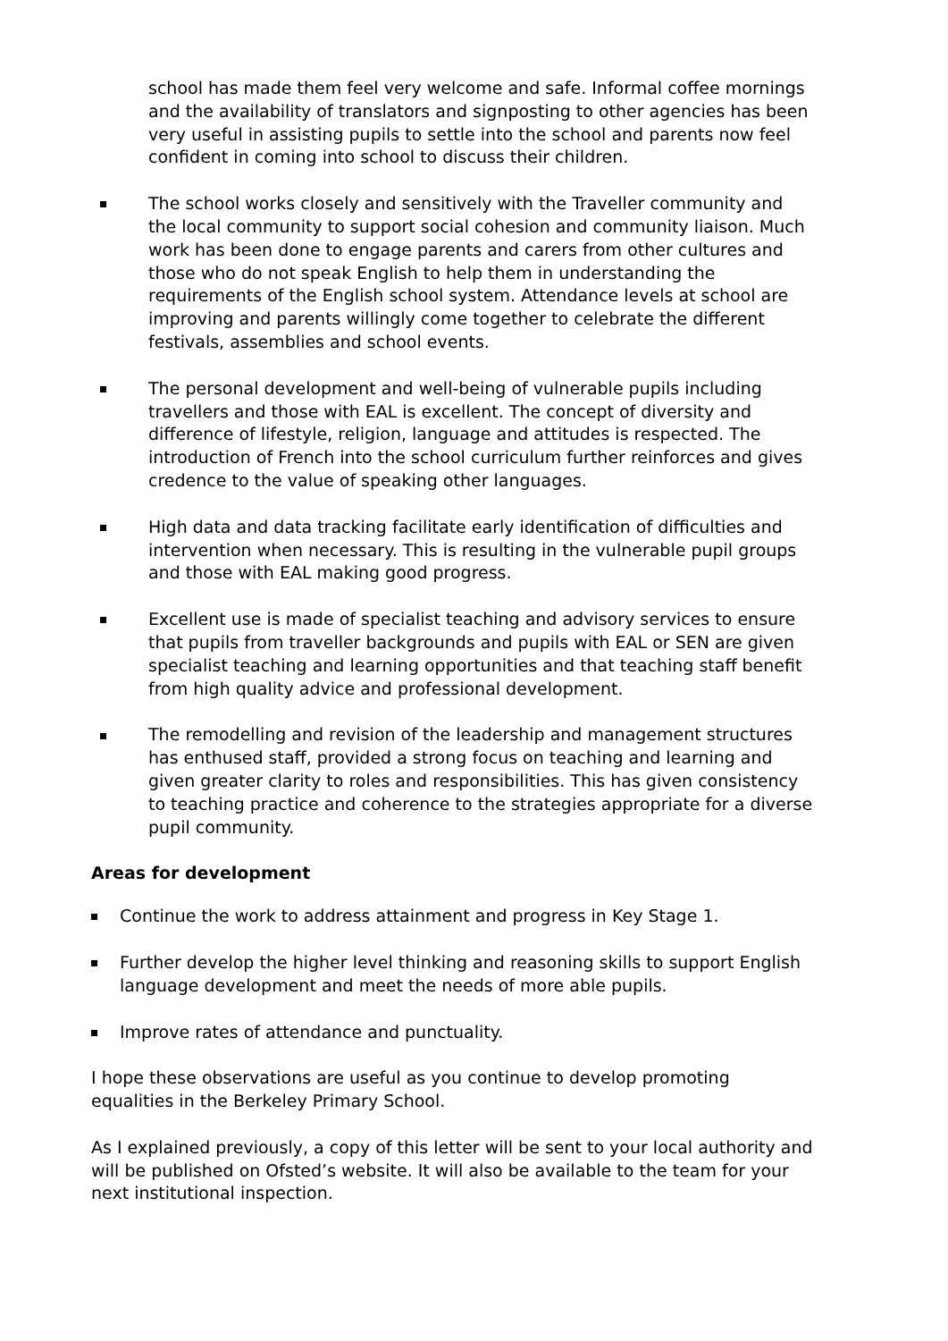school has made them feel very welcome and safe. Informal coffee mornings and the availability of translators and signposting to other agencies has been very useful in assisting pupils to settle into the school and parents now feel confident in coming into school to discuss their children.
The school works closely and sensitively with the Traveller community and the local community to support social cohesion and community liaison. Much work has been done to engage parents and carers from other cultures and those who do not speak English to help them in understanding the requirements of the English school system. Attendance levels at school are improving and parents willingly come together to celebrate the different festivals, assemblies and school events.
The personal development and well-being of vulnerable pupils including travellers and those with EAL is excellent. The concept of diversity and difference of lifestyle, religion, language and attitudes is respected. The introduction of French into the school curriculum further reinforces and gives credence to the value of speaking other languages.
High data and data tracking facilitate early identification of difficulties and intervention when necessary. This is resulting in the vulnerable pupil groups and those with EAL making good progress.
Excellent use is made of specialist teaching and advisory services to ensure that pupils from traveller backgrounds and pupils with EAL or SEN are given specialist teaching and learning opportunities and that teaching staff benefit from high quality advice and professional development.
The remodelling and revision of the leadership and management structures has enthused staff, provided a strong focus on teaching and learning and given greater clarity to roles and responsibilities. This has given consistency to teaching practice and coherence to the strategies appropriate for a diverse pupil community.
Areas for development
Continue the work to address attainment and progress in Key Stage 1.
Further develop the higher level thinking and reasoning skills to support English language development and meet the needs of more able pupils.
Improve rates of attendance and punctuality.
I hope these observations are useful as you continue to develop promoting equalities in the Berkeley Primary School.
As I explained previously, a copy of this letter will be sent to your local authority and will be published on Ofsted’s website. It will also be available to the team for your next institutional inspection.